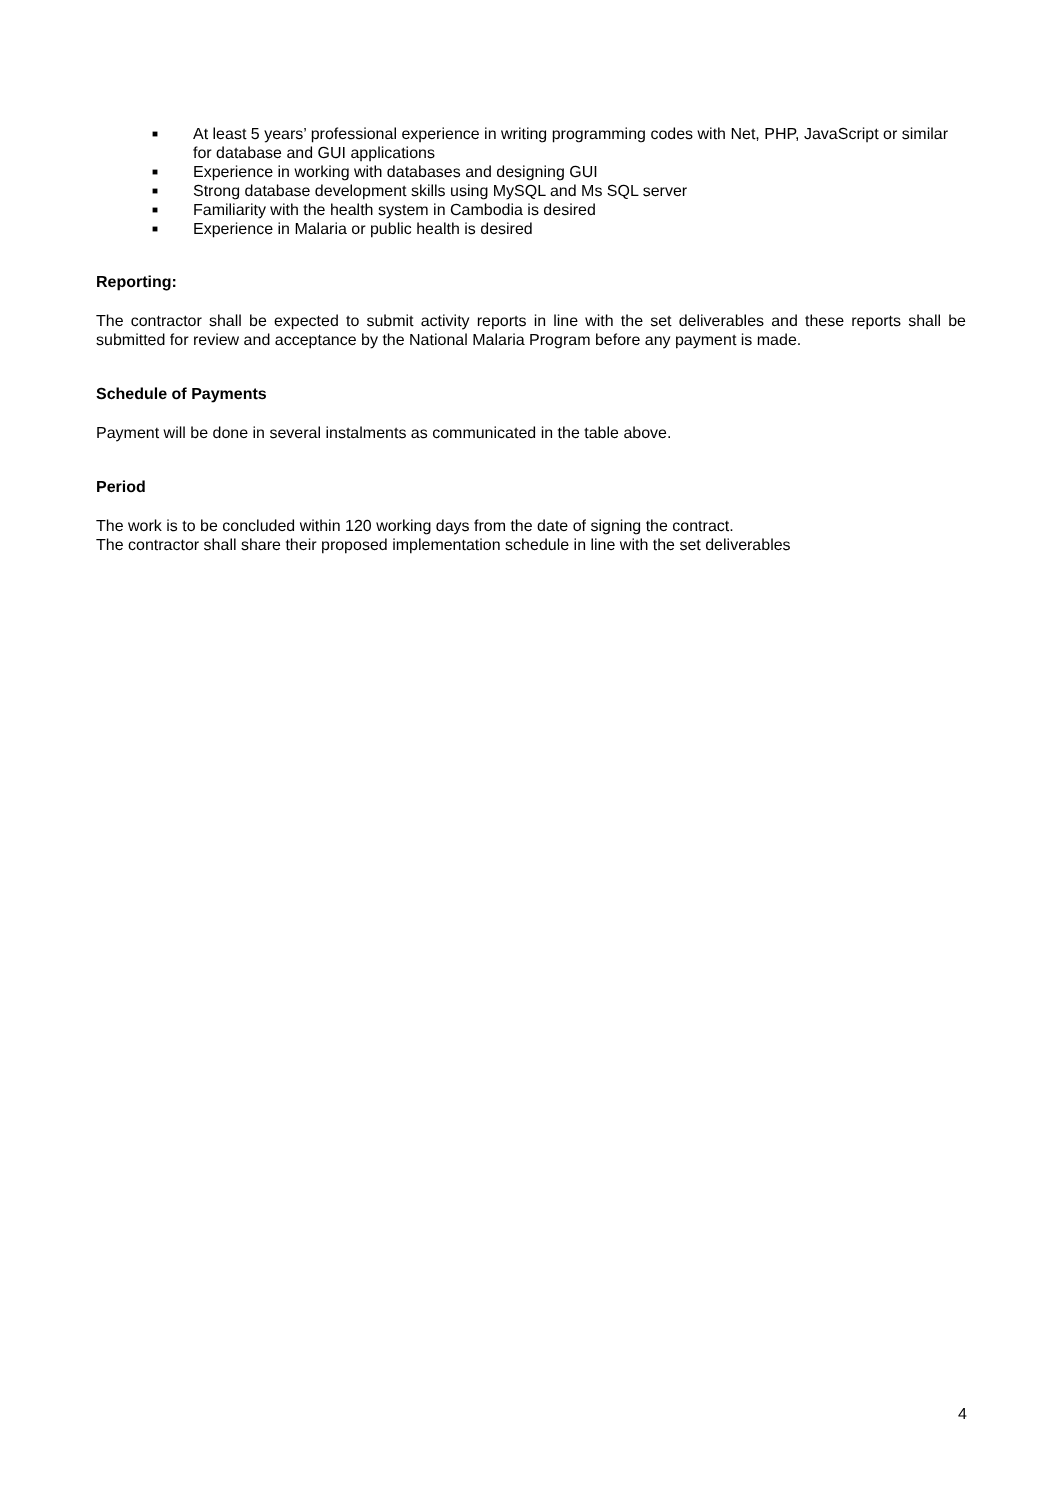■ At least 5 years’ professional experience in writing programming codes with Net, PHP, JavaScript or similar for database and GUI applications
■ Experience in working with databases and designing GUI
■ Strong database development skills using MySQL and Ms SQL server
■ Familiarity with the health system in Cambodia is desired
■ Experience in Malaria or public health is desired
Reporting:
The contractor shall be expected to submit activity reports in line with the set deliverables and these reports shall be submitted for review and acceptance by the National Malaria Program before any payment is made.
Schedule of Payments
Payment will be done in several instalments as communicated in the table above.
Period
The work is to be concluded within 120 working days from the date of signing the contract.
The contractor shall share their proposed implementation schedule in line with the set deliverables
4